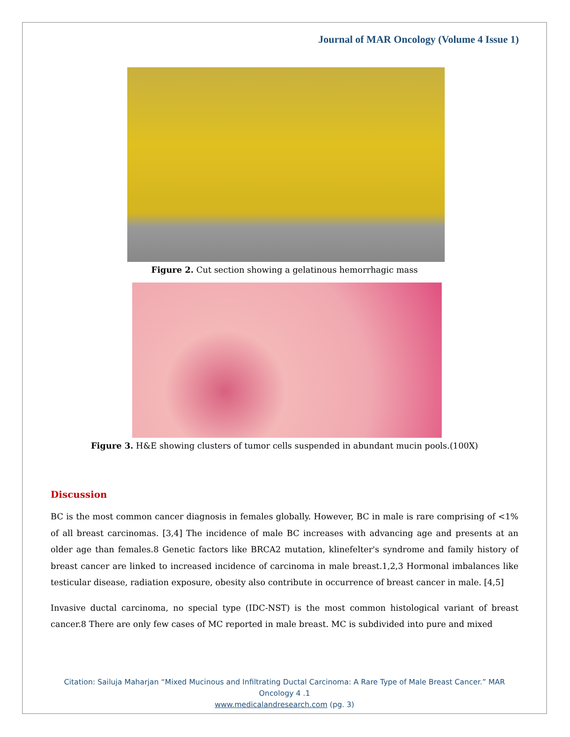Journal of MAR Oncology (Volume 4 Issue 1)
Figure 2. Cut section showing a gelatinous hemorrhagic mass
Figure 3. H&E showing clusters of tumor cells suspended in abundant mucin pools.(100X)
Discussion
BC is the most common cancer diagnosis in females globally. However, BC in male is rare comprising of <1% of all breast carcinomas. [3,4] The incidence of male BC increases with advancing age and presents at an older age than females.8 Genetic factors like BRCA2 mutation, klinefelter's syndrome and family history of breast cancer are linked to increased incidence of carcinoma in male breast.1,2,3 Hormonal imbalances like testicular disease, radiation exposure, obesity also contribute in occurrence of breast cancer in male. [4,5]
Invasive ductal carcinoma, no special type (IDC-NST) is the most common histological variant of breast cancer.8 There are only few cases of MC reported in male breast. MC is subdivided into pure and mixed
Citation: Sailuja Maharjan “Mixed Mucinous and Infiltrating Ductal Carcinoma: A Rare Type of Male Breast Cancer.” MAR
Oncology 4 .1
www.medicalandresearch.com (pg. 3)